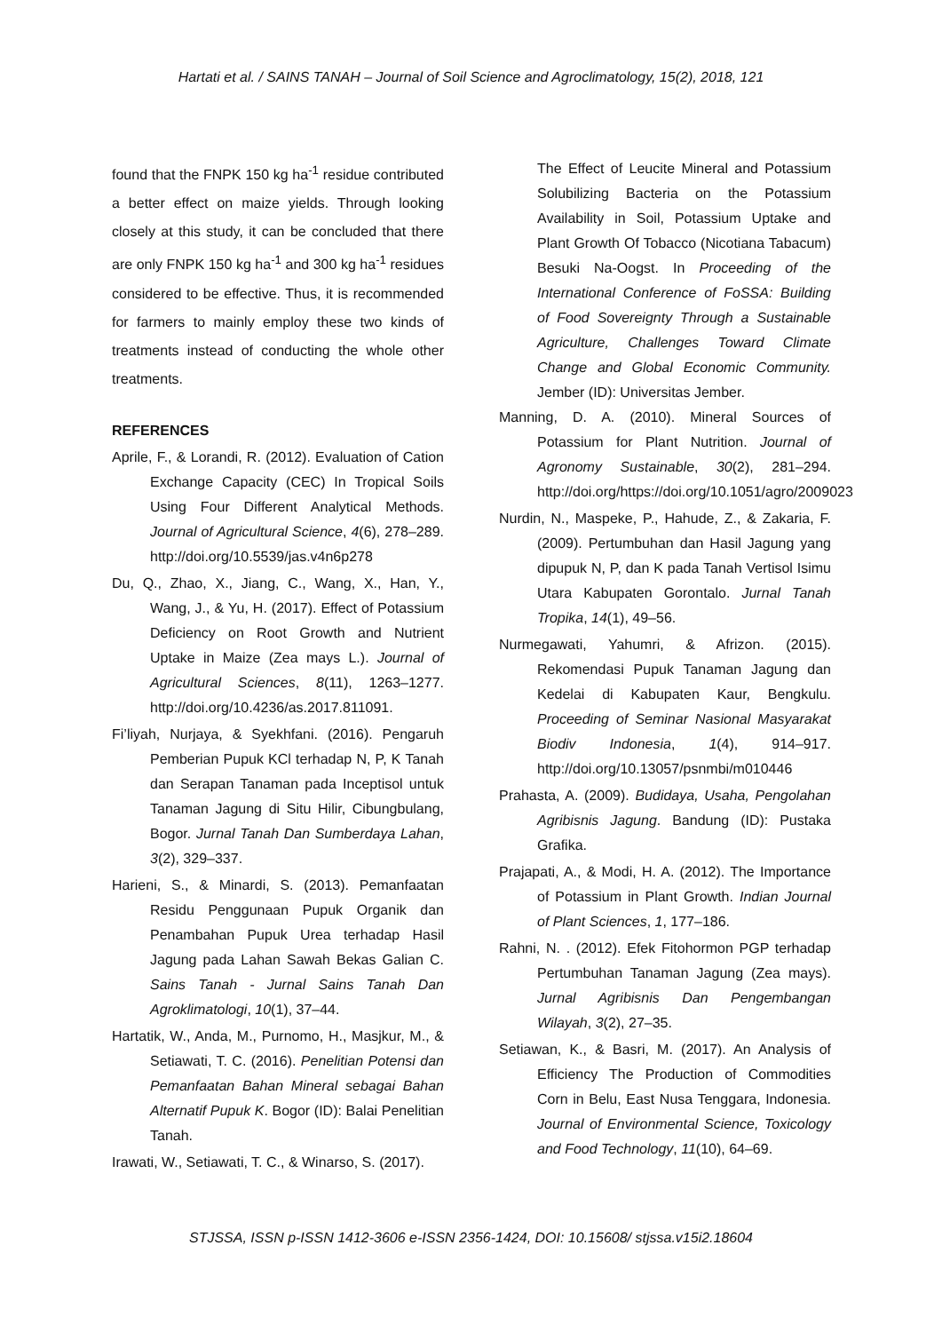Hartati et al. / SAINS TANAH – Journal of Soil Science and Agroclimatology, 15(2), 2018, 121
found that the FNPK 150 kg ha<sup>-1</sup> residue contributed a better effect on maize yields. Through looking closely at this study, it can be concluded that there are only FNPK 150 kg ha<sup>-1</sup> and 300 kg ha<sup>-1</sup> residues considered to be effective. Thus, it is recommended for farmers to mainly employ these two kinds of treatments instead of conducting the whole other treatments.
REFERENCES
Aprile, F., & Lorandi, R. (2012). Evaluation of Cation Exchange Capacity (CEC) In Tropical Soils Using Four Different Analytical Methods. Journal of Agricultural Science, 4(6), 278–289. http://doi.org/10.5539/jas.v4n6p278
Du, Q., Zhao, X., Jiang, C., Wang, X., Han, Y., Wang, J., & Yu, H. (2017). Effect of Potassium Deficiency on Root Growth and Nutrient Uptake in Maize (Zea mays L.). Journal of Agricultural Sciences, 8(11), 1263–1277. http://doi.org/10.4236/as.2017.811091.
Fi’liyah, Nurjaya, & Syekhfani. (2016). Pengaruh Pemberian Pupuk KCl terhadap N, P, K Tanah dan Serapan Tanaman pada Inceptisol untuk Tanaman Jagung di Situ Hilir, Cibungbulang, Bogor. Jurnal Tanah Dan Sumberdaya Lahan, 3(2), 329–337.
Harieni, S., & Minardi, S. (2013). Pemanfaatan Residu Penggunaan Pupuk Organik dan Penambahan Pupuk Urea terhadap Hasil Jagung pada Lahan Sawah Bekas Galian C. Sains Tanah - Jurnal Sains Tanah Dan Agroklimatologi, 10(1), 37–44.
Hartatik, W., Anda, M., Purnomo, H., Masjkur, M., & Setiawati, T. C. (2016). Penelitian Potensi dan Pemanfaatan Bahan Mineral sebagai Bahan Alternatif Pupuk K. Bogor (ID): Balai Penelitian Tanah.
Irawati, W., Setiawati, T. C., & Winarso, S. (2017).
The Effect of Leucite Mineral and Potassium Solubilizing Bacteria on the Potassium Availability in Soil, Potassium Uptake and Plant Growth Of Tobacco (Nicotiana Tabacum) Besuki Na-Oogst. In Proceeding of the International Conference of FoSSA: Building of Food Sovereignty Through a Sustainable Agriculture, Challenges Toward Climate Change and Global Economic Community. Jember (ID): Universitas Jember.
Manning, D. A. (2010). Mineral Sources of Potassium for Plant Nutrition. Journal of Agronomy Sustainable, 30(2), 281–294. http://doi.org/https://doi.org/10.1051/agro/2009023
Nurdin, N., Maspeke, P., Hahude, Z., & Zakaria, F. (2009). Pertumbuhan dan Hasil Jagung yang dipupuk N, P, dan K pada Tanah Vertisol Isimu Utara Kabupaten Gorontalo. Jurnal Tanah Tropika, 14(1), 49–56.
Nurmegawati, Yahumri, & Afrizon. (2015). Rekomendasi Pupuk Tanaman Jagung dan Kedelai di Kabupaten Kaur, Bengkulu. Proceeding of Seminar Nasional Masyarakat Biodiv Indonesia, 1(4), 914–917. http://doi.org/10.13057/psnmbi/m010446
Prahasta, A. (2009). Budidaya, Usaha, Pengolahan Agribisnis Jagung. Bandung (ID): Pustaka Grafika.
Prajapati, A., & Modi, H. A. (2012). The Importance of Potassium in Plant Growth. Indian Journal of Plant Sciences, 1, 177–186.
Rahni, N. . (2012). Efek Fitohormon PGP terhadap Pertumbuhan Tanaman Jagung (Zea mays). Jurnal Agribisnis Dan Pengembangan Wilayah, 3(2), 27–35.
Setiawan, K., & Basri, M. (2017). An Analysis of Efficiency The Production of Commodities Corn in Belu, East Nusa Tenggara, Indonesia. Journal of Environmental Science, Toxicology and Food Technology, 11(10), 64–69.
STJSSA, ISSN p-ISSN 1412-3606 e-ISSN 2356-1424, DOI: 10.15608/ stjssa.v15i2.18604